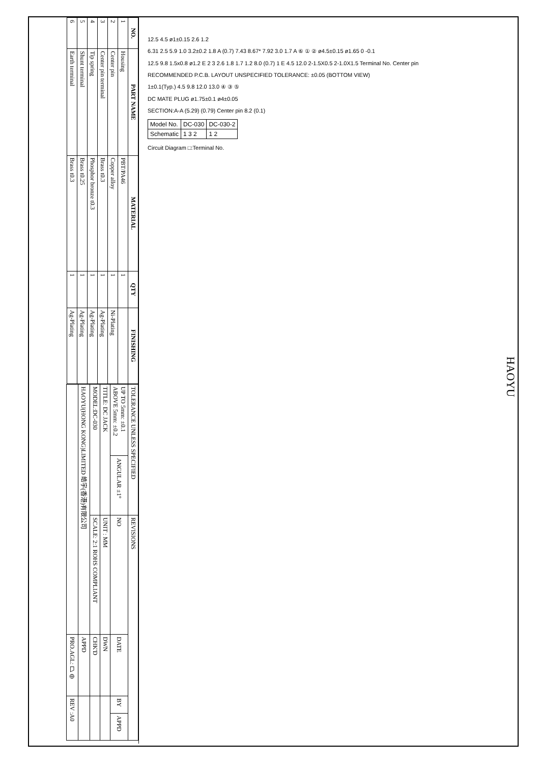| NO. | PART NAME | MATERIAL | QTY | FINISHING |
| --- | --- | --- | --- | --- |
| 1 | Housing | PBT/PA46 | 1 | |
| 2 | Center pin | Copper alloy | 1 | Ni-Plating |
| 3 | Center pin terminal | Brass t0.3 | 1 | Ag-Plating |
| 4 | Tip spring | Phosphor bronze t0.3 | 1 | Ag-Plating |
| 5 | Shunt terminal | Brass t0.25 | 1 | Ag-Plating |
| 6 | Earth terminal | Brass t0.3 | 1 | Ag-Plating |
| TOLERANCE UNLESS SPECIFIED | | REVISIONS | | | |
| UP TO 5mm: ±0.1 ABOVE 5mm: ±0.2 | ANGULAR ±1° | NO | DATE | BY | APPD |
| TITLE: DC JACK | | UNIT : MM | DWN | | |
| MODEL:DC-030 | | SCALE: 2:1 ROHS COMPLIANT | CHK'D | | |
| HAOYU(HONG KONG)LIMITED 皓宇(香港)有限公司 | | | APPD | | |
| | | | PRO.AGL: ⏢ ⊕ | REV :A0 | |
12.5 4.5 ø1±0.15 2.6 1.2
6.31 2.5 5.9 1.0 3.2±0.2 1.8 A (0.7) 7.43 8.67* 7.92 3.0 1.7 A ⑥ ① ② ø4.5±0.15 ø1.65 0 -0.1
12.5 9.8 1.5x0.8 ø1.2 E 2 3 2.6 1.8 1.7 1.2 8.0 (0.7) 1 E 4.5 12.0 2-1.5X0.5 2-1.0X1.5 Terminal No. Center pin
RECOMMENDED P.C.B. LAYOUT UNSPECIFIED TOLERANCE: ±0.05 (BOTTOM VIEW)
1±0.1(Typ.) 4.5 9.8 12.0 13.0 ④ ③ ⑤
DC MATE PLUG ø1.75±0.1 ø4±0.05
SECTION:A-A (5.29) (0.79) Center pin 8.2 (0.1)
| Model No. | DC-030 | DC-030-2 |
| Schematic | 1 3 2 | 1 2 |
Circuit Diagram □:Terminal No.
HAOYU